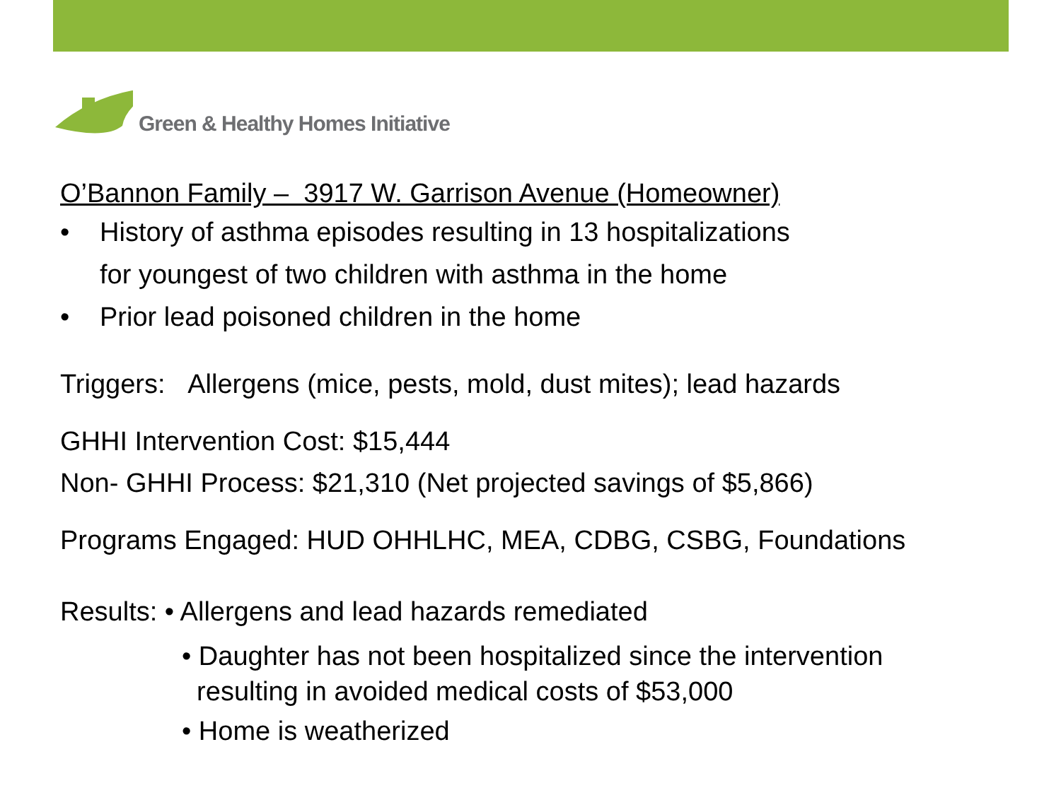Green & Healthy Homes Initiative
O’Bannon Family – 3917 W. Garrison Avenue (Homeowner)
• History of asthma episodes resulting in 13 hospitalizations
for youngest of two children with asthma in the home
• Prior lead poisoned children in the home
Triggers: Allergens (mice, pests, mold, dust mites); lead hazards
GHHI Intervention Cost: $15,444
Non- GHHI Process: $21,310 (Net projected savings of $5,866)
Programs Engaged: HUD OHHLHC, MEA, CDBG, CSBG, Foundations
Results: • Allergens and lead hazards remediated
• Daughter has not been hospitalized since the intervention
resulting in avoided medical costs of $53,000
• Home is weatherized